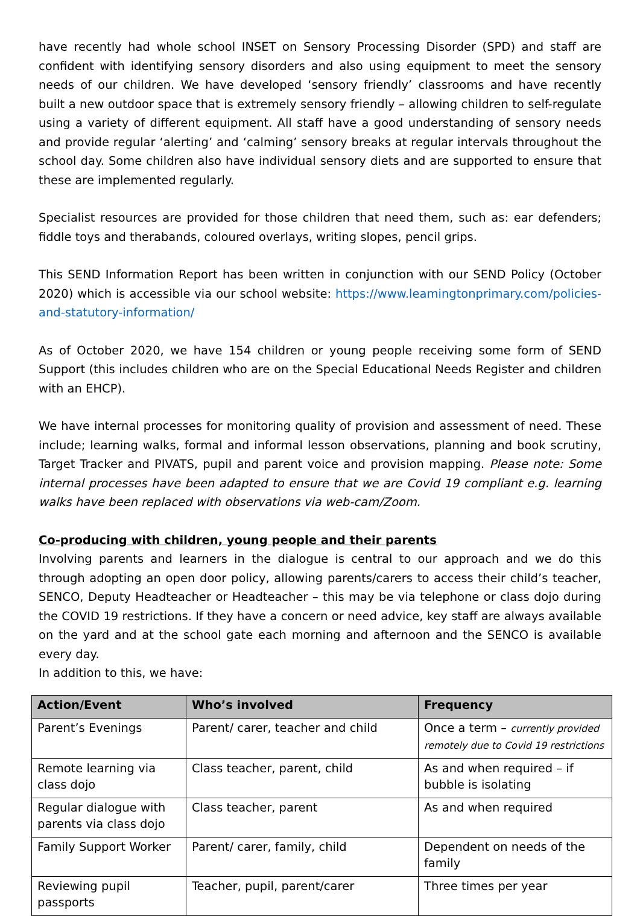have recently had whole school INSET on Sensory Processing Disorder (SPD) and staff are confident with identifying sensory disorders and also using equipment to meet the sensory needs of our children. We have developed ‘sensory friendly’ classrooms and have recently built a new outdoor space that is extremely sensory friendly – allowing children to self-regulate using a variety of different equipment. All staff have a good understanding of sensory needs and provide regular ‘alerting’ and ‘calming’ sensory breaks at regular intervals throughout the school day. Some children also have individual sensory diets and are supported to ensure that these are implemented regularly.
Specialist resources are provided for those children that need them, such as: ear defenders; fiddle toys and therabands, coloured overlays, writing slopes, pencil grips.
This SEND Information Report has been written in conjunction with our SEND Policy (October 2020) which is accessible via our school website: https://www.leamingtonprimary.com/policies-and-statutory-information/
As of October 2020, we have 154 children or young people receiving some form of SEND Support (this includes children who are on the Special Educational Needs Register and children with an EHCP).
We have internal processes for monitoring quality of provision and assessment of need. These include; learning walks, formal and informal lesson observations, planning and book scrutiny, Target Tracker and PIVATS, pupil and parent voice and provision mapping. Please note: Some internal processes have been adapted to ensure that we are Covid 19 compliant e.g. learning walks have been replaced with observations via web-cam/Zoom.
Co-producing with children, young people and their parents
Involving parents and learners in the dialogue is central to our approach and we do this through adopting an open door policy, allowing parents/carers to access their child’s teacher, SENCO, Deputy Headteacher or Headteacher – this may be via telephone or class dojo during the COVID 19 restrictions. If they have a concern or need advice, key staff are always available on the yard and at the school gate each morning and afternoon and the SENCO is available every day.
In addition to this, we have:
| Action/Event | Who’s involved | Frequency |
| --- | --- | --- |
| Parent’s Evenings | Parent/ carer, teacher and child | Once a term – currently provided remotely due to Covid 19 restrictions |
| Remote learning via class dojo | Class teacher, parent, child | As and when required – if bubble is isolating |
| Regular dialogue with parents via class dojo | Class teacher, parent | As and when required |
| Family Support Worker | Parent/ carer, family, child | Dependent on needs of the family |
| Reviewing pupil passports | Teacher, pupil, parent/carer | Three times per year |